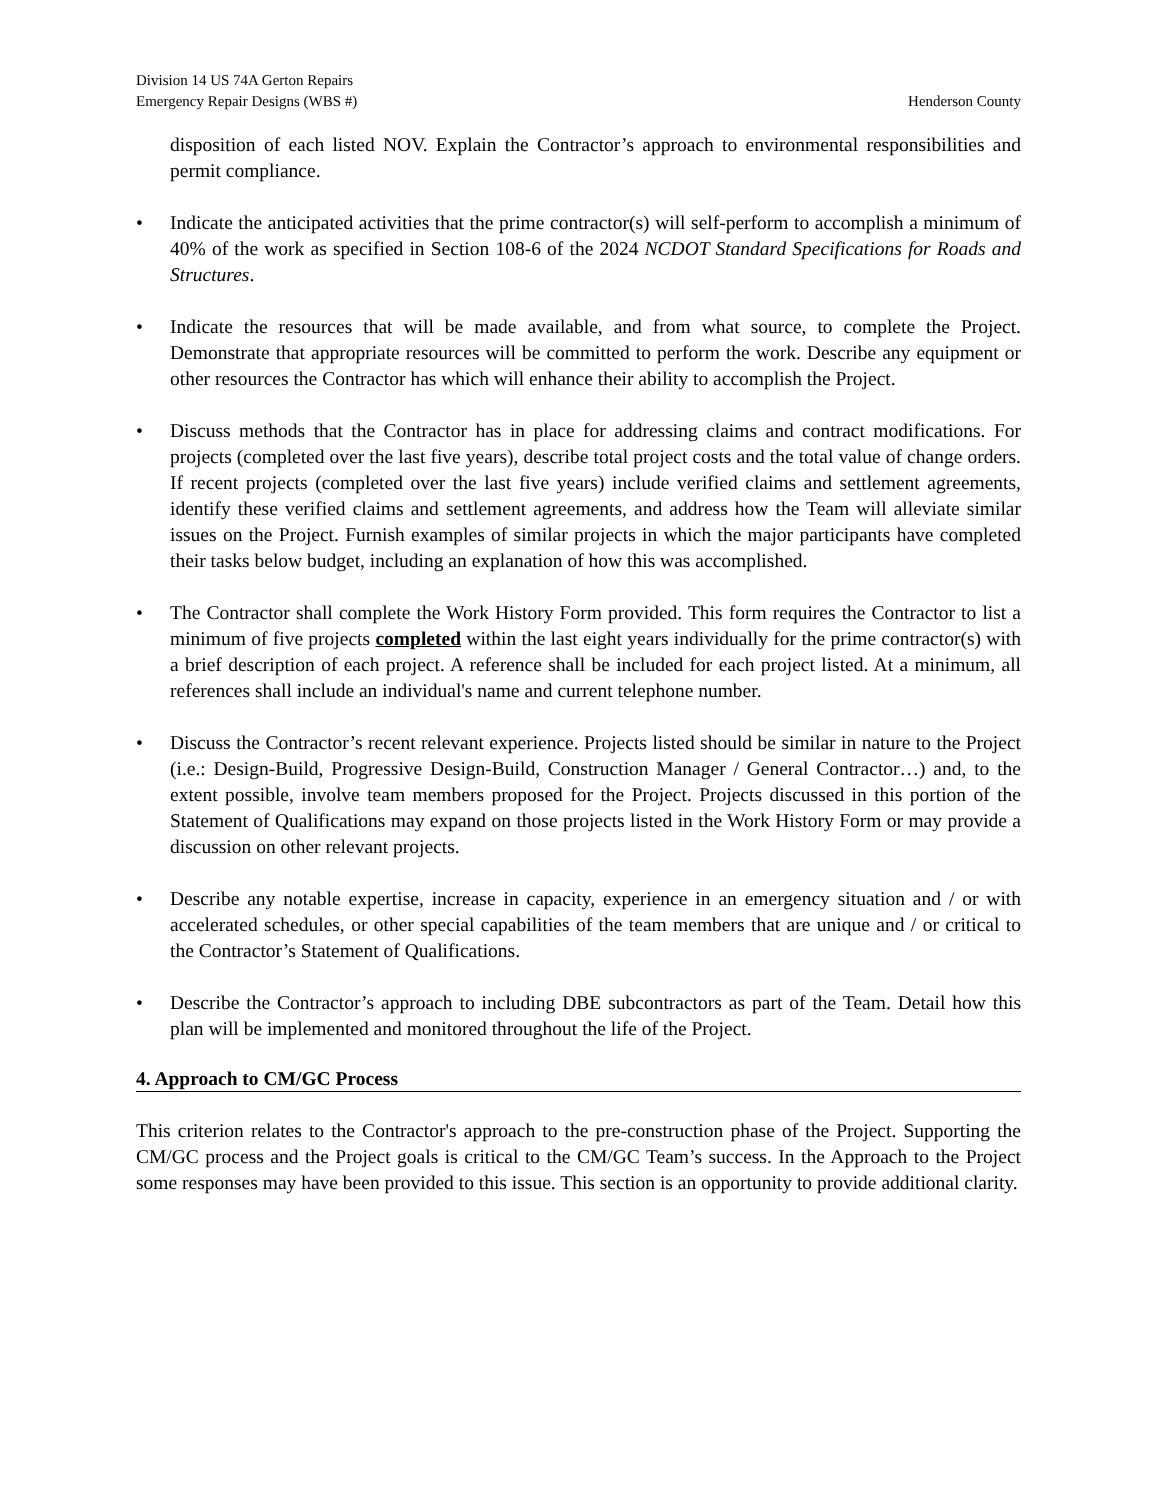Division 14 US 74A Gerton Repairs
Emergency Repair Designs (WBS #) Henderson County
disposition of each listed NOV. Explain the Contractor’s approach to environmental responsibilities and permit compliance.
• Indicate the anticipated activities that the prime contractor(s) will self-perform to accomplish a minimum of 40% of the work as specified in Section 108-6 of the 2024 NCDOT Standard Specifications for Roads and Structures.
• Indicate the resources that will be made available, and from what source, to complete the Project. Demonstrate that appropriate resources will be committed to perform the work. Describe any equipment or other resources the Contractor has which will enhance their ability to accomplish the Project.
• Discuss methods that the Contractor has in place for addressing claims and contract modifications. For projects (completed over the last five years), describe total project costs and the total value of change orders. If recent projects (completed over the last five years) include verified claims and settlement agreements, identify these verified claims and settlement agreements, and address how the Team will alleviate similar issues on the Project. Furnish examples of similar projects in which the major participants have completed their tasks below budget, including an explanation of how this was accomplished.
• The Contractor shall complete the Work History Form provided. This form requires the Contractor to list a minimum of five projects completed within the last eight years individually for the prime contractor(s) with a brief description of each project. A reference shall be included for each project listed. At a minimum, all references shall include an individual's name and current telephone number.
• Discuss the Contractor’s recent relevant experience. Projects listed should be similar in nature to the Project (i.e.: Design-Build, Progressive Design-Build, Construction Manager / General Contractor…) and, to the extent possible, involve team members proposed for the Project. Projects discussed in this portion of the Statement of Qualifications may expand on those projects listed in the Work History Form or may provide a discussion on other relevant projects.
• Describe any notable expertise, increase in capacity, experience in an emergency situation and / or with accelerated schedules, or other special capabilities of the team members that are unique and / or critical to the Contractor’s Statement of Qualifications.
• Describe the Contractor’s approach to including DBE subcontractors as part of the Team. Detail how this plan will be implemented and monitored throughout the life of the Project.
4. Approach to CM/GC Process
This criterion relates to the Contractor's approach to the pre-construction phase of the Project. Supporting the CM/GC process and the Project goals is critical to the CM/GC Team’s success. In the Approach to the Project some responses may have been provided to this issue. This section is an opportunity to provide additional clarity.